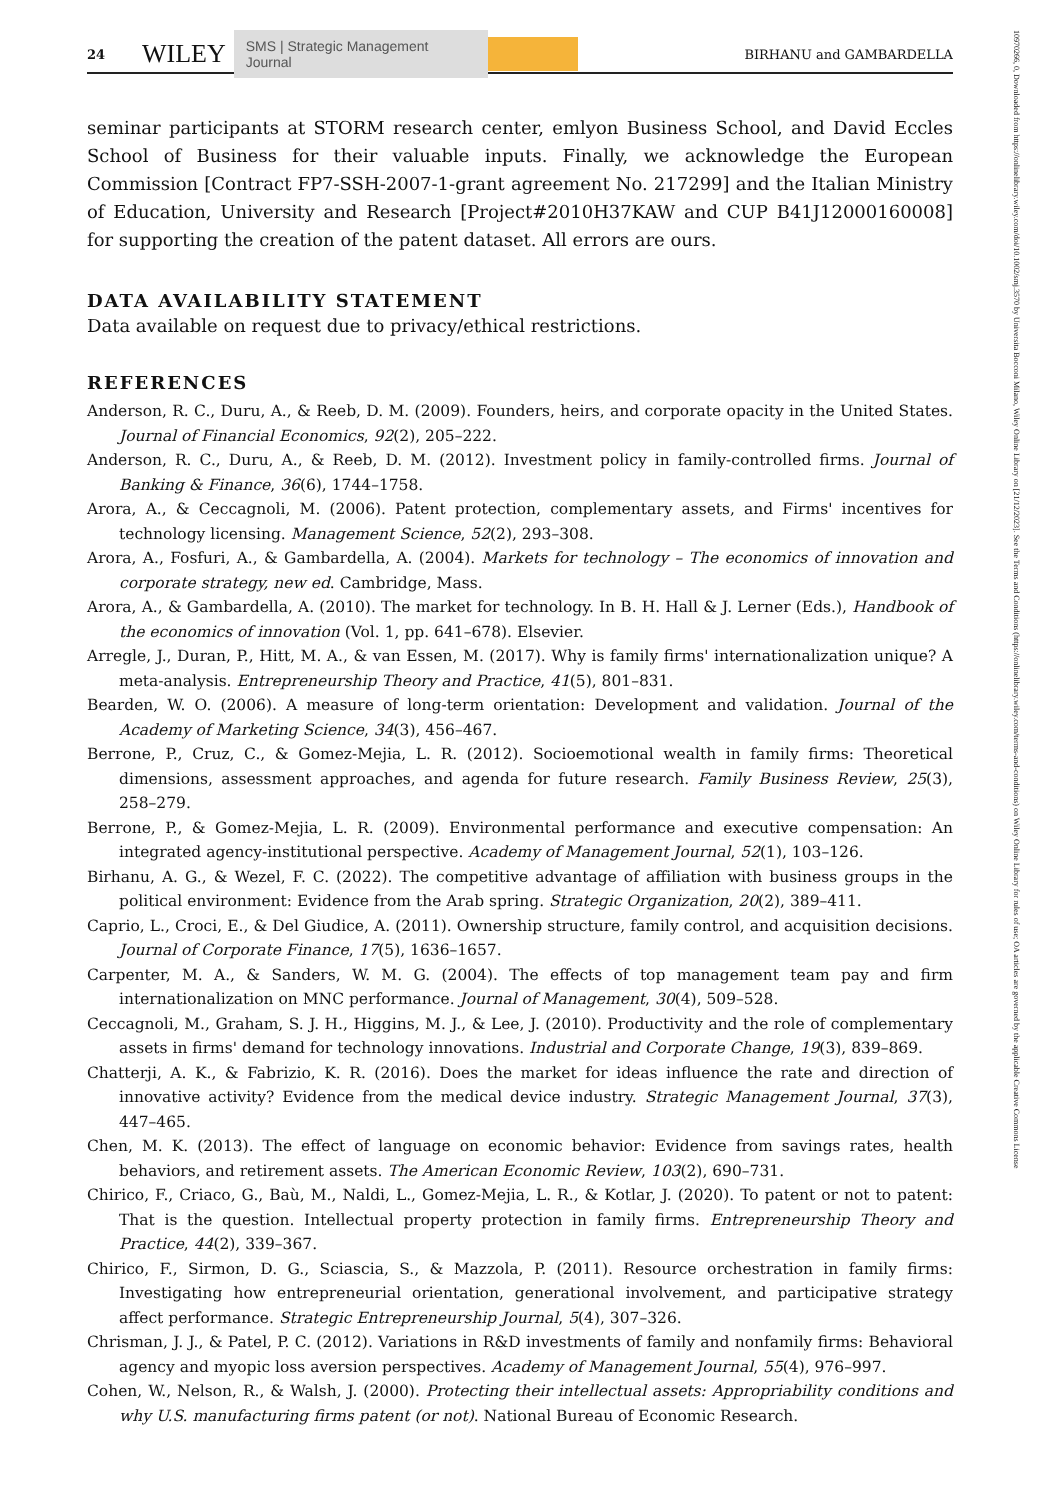24 WILEY SMS | Strategic Management Journal BIRHANU and GAMBARDELLA
seminar participants at STORM research center, emlyon Business School, and David Eccles School of Business for their valuable inputs. Finally, we acknowledge the European Commission [Contract FP7-SSH-2007-1-grant agreement No. 217299] and the Italian Ministry of Education, University and Research [Project#2010H37KAW and CUP B41J12000160008] for supporting the creation of the patent dataset. All errors are ours.
DATA AVAILABILITY STATEMENT
Data available on request due to privacy/ethical restrictions.
REFERENCES
Anderson, R. C., Duru, A., & Reeb, D. M. (2009). Founders, heirs, and corporate opacity in the United States. Journal of Financial Economics, 92(2), 205–222.
Anderson, R. C., Duru, A., & Reeb, D. M. (2012). Investment policy in family-controlled firms. Journal of Banking & Finance, 36(6), 1744–1758.
Arora, A., & Ceccagnoli, M. (2006). Patent protection, complementary assets, and Firms' incentives for technology licensing. Management Science, 52(2), 293–308.
Arora, A., Fosfuri, A., & Gambardella, A. (2004). Markets for technology – The economics of innovation and corporate strategy, new ed. Cambridge, Mass.
Arora, A., & Gambardella, A. (2010). The market for technology. In B. H. Hall & J. Lerner (Eds.), Handbook of the economics of innovation (Vol. 1, pp. 641–678). Elsevier.
Arregle, J., Duran, P., Hitt, M. A., & van Essen, M. (2017). Why is family firms' internationalization unique? A meta-analysis. Entrepreneurship Theory and Practice, 41(5), 801–831.
Bearden, W. O. (2006). A measure of long-term orientation: Development and validation. Journal of the Academy of Marketing Science, 34(3), 456–467.
Berrone, P., Cruz, C., & Gomez-Mejia, L. R. (2012). Socioemotional wealth in family firms: Theoretical dimensions, assessment approaches, and agenda for future research. Family Business Review, 25(3), 258–279.
Berrone, P., & Gomez-Mejia, L. R. (2009). Environmental performance and executive compensation: An integrated agency-institutional perspective. Academy of Management Journal, 52(1), 103–126.
Birhanu, A. G., & Wezel, F. C. (2022). The competitive advantage of affiliation with business groups in the political environment: Evidence from the Arab spring. Strategic Organization, 20(2), 389–411.
Caprio, L., Croci, E., & Del Giudice, A. (2011). Ownership structure, family control, and acquisition decisions. Journal of Corporate Finance, 17(5), 1636–1657.
Carpenter, M. A., & Sanders, W. M. G. (2004). The effects of top management team pay and firm internationalization on MNC performance. Journal of Management, 30(4), 509–528.
Ceccagnoli, M., Graham, S. J. H., Higgins, M. J., & Lee, J. (2010). Productivity and the role of complementary assets in firms' demand for technology innovations. Industrial and Corporate Change, 19(3), 839–869.
Chatterji, A. K., & Fabrizio, K. R. (2016). Does the market for ideas influence the rate and direction of innovative activity? Evidence from the medical device industry. Strategic Management Journal, 37(3), 447–465.
Chen, M. K. (2013). The effect of language on economic behavior: Evidence from savings rates, health behaviors, and retirement assets. The American Economic Review, 103(2), 690–731.
Chirico, F., Criaco, G., Baù, M., Naldi, L., Gomez-Mejia, L. R., & Kotlar, J. (2020). To patent or not to patent: That is the question. Intellectual property protection in family firms. Entrepreneurship Theory and Practice, 44(2), 339–367.
Chirico, F., Sirmon, D. G., Sciascia, S., & Mazzola, P. (2011). Resource orchestration in family firms: Investigating how entrepreneurial orientation, generational involvement, and participative strategy affect performance. Strategic Entrepreneurship Journal, 5(4), 307–326.
Chrisman, J. J., & Patel, P. C. (2012). Variations in R&D investments of family and nonfamily firms: Behavioral agency and myopic loss aversion perspectives. Academy of Management Journal, 55(4), 976–997.
Cohen, W., Nelson, R., & Walsh, J. (2000). Protecting their intellectual assets: Appropriability conditions and why U.S. manufacturing firms patent (or not). National Bureau of Economic Research.
10970266, 0, Downloaded from https://onlinelibrary.wiley.com/doi/10.1002/smj.3570 by Universita Bocconi Milano, Wiley Online Library on [21/12/2023]. See the Terms and Conditions (https://onlinelibrary.wiley.com/terms-and-conditions) on Wiley Online Library for rules of use; OA articles are governed by the applicable Creative Commons License